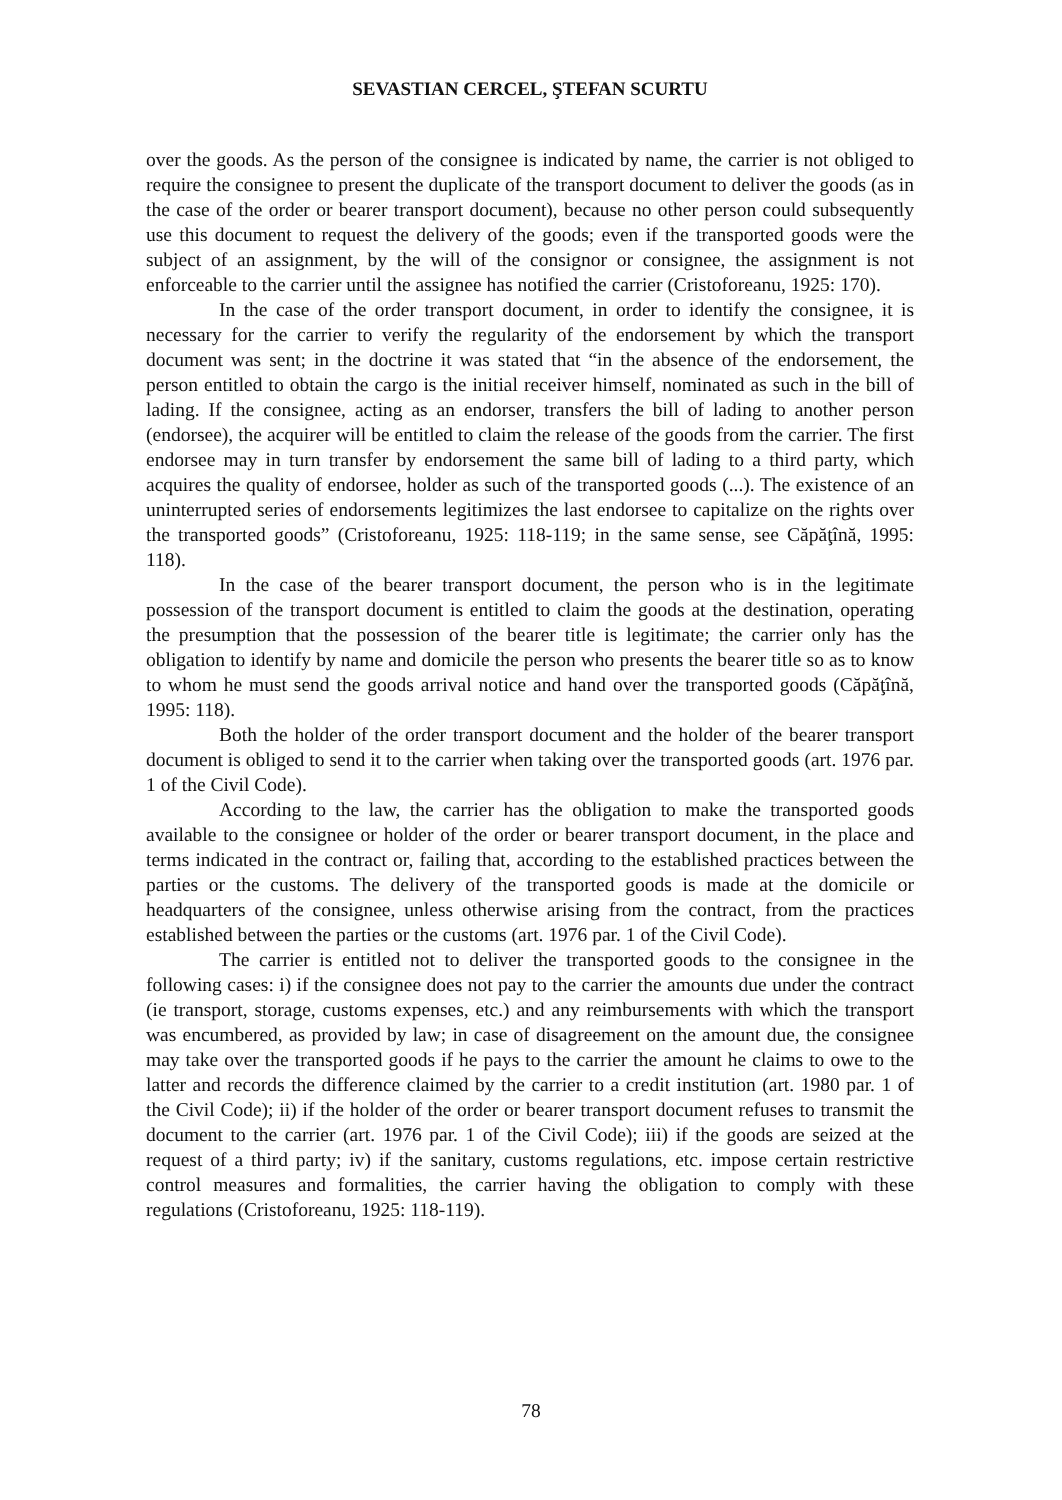SEVASTIAN CERCEL, ŞTEFAN SCURTU
over the goods. As the person of the consignee is indicated by name, the carrier is not obliged to require the consignee to present the duplicate of the transport document to deliver the goods (as in the case of the order or bearer transport document), because no other person could subsequently use this document to request the delivery of the goods; even if the transported goods were the subject of an assignment, by the will of the consignor or consignee, the assignment is not enforceable to the carrier until the assignee has notified the carrier (Cristoforeanu, 1925: 170).
In the case of the order transport document, in order to identify the consignee, it is necessary for the carrier to verify the regularity of the endorsement by which the transport document was sent; in the doctrine it was stated that “in the absence of the endorsement, the person entitled to obtain the cargo is the initial receiver himself, nominated as such in the bill of lading. If the consignee, acting as an endorser, transfers the bill of lading to another person (endorsee), the acquirer will be entitled to claim the release of the goods from the carrier. The first endorsee may in turn transfer by endorsement the same bill of lading to a third party, which acquires the quality of endorsee, holder as such of the transported goods (...). The existence of an uninterrupted series of endorsements legitimizes the last endorsee to capitalize on the rights over the transported goods” (Cristoforeanu, 1925: 118-119; in the same sense, see Căpăţînă, 1995: 118).
In the case of the bearer transport document, the person who is in the legitimate possession of the transport document is entitled to claim the goods at the destination, operating the presumption that the possession of the bearer title is legitimate; the carrier only has the obligation to identify by name and domicile the person who presents the bearer title so as to know to whom he must send the goods arrival notice and hand over the transported goods (Căpăţînă, 1995: 118).
Both the holder of the order transport document and the holder of the bearer transport document is obliged to send it to the carrier when taking over the transported goods (art. 1976 par. 1 of the Civil Code).
According to the law, the carrier has the obligation to make the transported goods available to the consignee or holder of the order or bearer transport document, in the place and terms indicated in the contract or, failing that, according to the established practices between the parties or the customs. The delivery of the transported goods is made at the domicile or headquarters of the consignee, unless otherwise arising from the contract, from the practices established between the parties or the customs (art. 1976 par. 1 of the Civil Code).
The carrier is entitled not to deliver the transported goods to the consignee in the following cases: i) if the consignee does not pay to the carrier the amounts due under the contract (ie transport, storage, customs expenses, etc.) and any reimbursements with which the transport was encumbered, as provided by law; in case of disagreement on the amount due, the consignee may take over the transported goods if he pays to the carrier the amount he claims to owe to the latter and records the difference claimed by the carrier to a credit institution (art. 1980 par. 1 of the Civil Code); ii) if the holder of the order or bearer transport document refuses to transmit the document to the carrier (art. 1976 par. 1 of the Civil Code); iii) if the goods are seized at the request of a third party; iv) if the sanitary, customs regulations, etc. impose certain restrictive control measures and formalities, the carrier having the obligation to comply with these regulations (Cristoforeanu, 1925: 118-119).
78